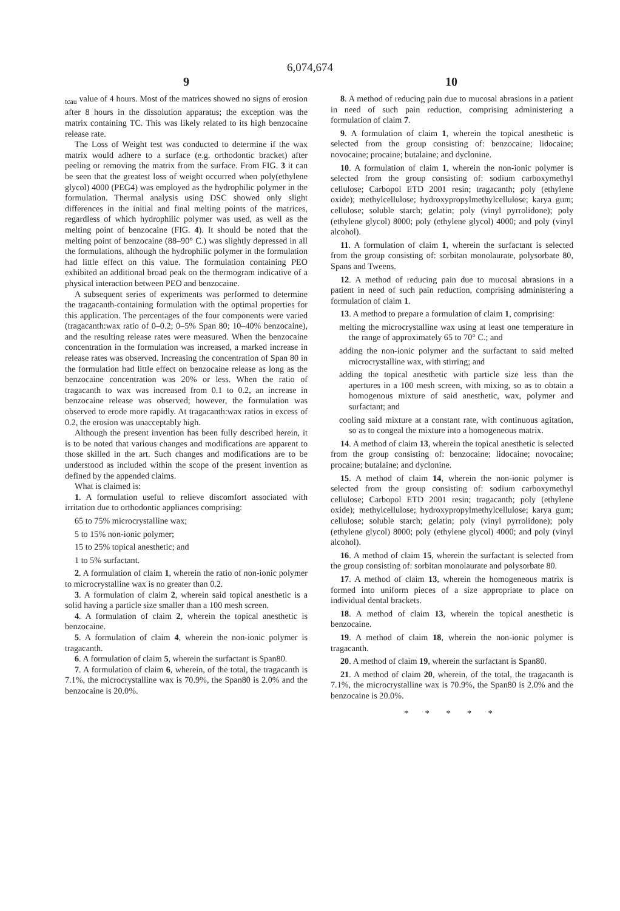6,074,674
9 10
<sub>tcau</sub> value of 4 hours. Most of the matrices showed no signs of erosion after 8 hours in the dissolution apparatus; the exception was the matrix containing TC. This was likely related to its high benzocaine release rate.
The Loss of Weight test was conducted to determine if the wax matrix would adhere to a surface (e.g. orthodontic bracket) after peeling or removing the matrix from the surface. From FIG. 3 it can be seen that the greatest loss of weight occurred when poly(ethylene glycol) 4000 (PEG4) was employed as the hydrophilic polymer in the formulation. Thermal analysis using DSC showed only slight differences in the initial and final melting points of the matrices, regardless of which hydrophilic polymer was used, as well as the melting point of benzocaine (FIG. 4). It should be noted that the melting point of benzocaine (88–90° C.) was slightly depressed in all the formulations, although the hydrophilic polymer in the formulation had little effect on this value. The formulation containing PEO exhibited an additional broad peak on the thermogram indicative of a physical interaction between PEO and benzocaine.
A subsequent series of experiments was performed to determine the tragacanth-containing formulation with the optimal properties for this application. The percentages of the four components were varied (tragacanth:wax ratio of 0–0.2; 0–5% Span 80; 10–40% benzocaine), and the resulting release rates were measured. When the benzocaine concentration in the formulation was increased, a marked increase in release rates was observed. Increasing the concentration of Span 80 in the formulation had little effect on benzocaine release as long as the benzocaine concentration was 20% or less. When the ratio of tragacanth to wax was increased from 0.1 to 0.2, an increase in benzocaine release was observed; however, the formulation was observed to erode more rapidly. At tragacanth:wax ratios in excess of 0.2, the erosion was unacceptably high.
Although the present invention has been fully described herein, it is to be noted that various changes and modifications are apparent to those skilled in the art. Such changes and modifications are to be understood as included within the scope of the present invention as defined by the appended claims.
What is claimed is:
1. A formulation useful to relieve discomfort associated with irritation due to orthodontic appliances comprising:
65 to 75% microcrystalline wax;
5 to 15% non-ionic polymer;
15 to 25% topical anesthetic; and
1 to 5% surfactant.
2. A formulation of claim 1, wherein the ratio of non-ionic polymer to microcrystalline wax is no greater than 0.2.
3. A formulation of claim 2, wherein said topical anesthetic is a solid having a particle size smaller than a 100 mesh screen.
4. A formulation of claim 2, wherein the topical anesthetic is benzocaine.
5. A formulation of claim 4, wherein the non-ionic polymer is tragacanth.
6. A formulation of claim 5, wherein the surfactant is Span80.
7. A formulation of claim 6, wherein, of the total, the tragacanth is 7.1%, the microcrystalline wax is 70.9%, the Span80 is 2.0% and the benzocaine is 20.0%.
8. A method of reducing pain due to mucosal abrasions in a patient in need of such pain reduction, comprising administering a formulation of claim 7.
9. A formulation of claim 1, wherein the topical anesthetic is selected from the group consisting of: benzocaine; lidocaine; novocaine; procaine; butalaine; and dyclonine.
10. A formulation of claim 1, wherein the non-ionic polymer is selected from the group consisting of: sodium carboxymethyl cellulose; Carbopol ETD 2001 resin; tragacanth; poly (ethylene oxide); methylcellulose; hydroxypropylmethylcellulose; karya gum; cellulose; soluble starch; gelatin; poly (vinyl pyrrolidone); poly (ethylene glycol) 8000; poly (ethylene glycol) 4000; and poly (vinyl alcohol).
11. A formulation of claim 1, wherein the surfactant is selected from the group consisting of: sorbitan monolaurate, polysorbate 80, Spans and Tweens.
12. A method of reducing pain due to mucosal abrasions in a patient in need of such pain reduction, comprising administering a formulation of claim 1.
13. A method to prepare a formulation of claim 1, comprising:
melting the microcrystalline wax using at least one temperature in the range of approximately 65 to 70° C.; and
adding the non-ionic polymer and the surfactant to said melted microcrystalline wax, with stirring; and
adding the topical anesthetic with particle size less than the apertures in a 100 mesh screen, with mixing, so as to obtain a homogenous mixture of said anesthetic, wax, polymer and surfactant; and
cooling said mixture at a constant rate, with continuous agitation, so as to congeal the mixture into a homogeneous matrix.
14. A method of claim 13, wherein the topical anesthetic is selected from the group consisting of: benzocaine; lidocaine; novocaine; procaine; butalaine; and dyclonine.
15. A method of claim 14, wherein the non-ionic polymer is selected from the group consisting of: sodium carboxymethyl cellulose; Carbopol ETD 2001 resin; tragacanth; poly (ethylene oxide); methylcellulose; hydroxypropylmethylcellulose; karya gum; cellulose; soluble starch; gelatin; poly (vinyl pyrrolidone); poly (ethylene glycol) 8000; poly (ethylene glycol) 4000; and poly (vinyl alcohol).
16. A method of claim 15, wherein the surfactant is selected from the group consisting of: sorbitan monolaurate and polysorbate 80.
17. A method of claim 13, wherein the homogeneous matrix is formed into uniform pieces of a size appropriate to place on individual dental brackets.
18. A method of claim 13, wherein the topical anesthetic is benzocaine.
19. A method of claim 18, wherein the non-ionic polymer is tragacanth.
20. A method of claim 19, wherein the surfactant is Span80.
21. A method of claim 20, wherein, of the total, the tragacanth is 7.1%, the microcrystalline wax is 70.9%, the Span80 is 2.0% and the benzocaine is 20.0%.
* * * * *